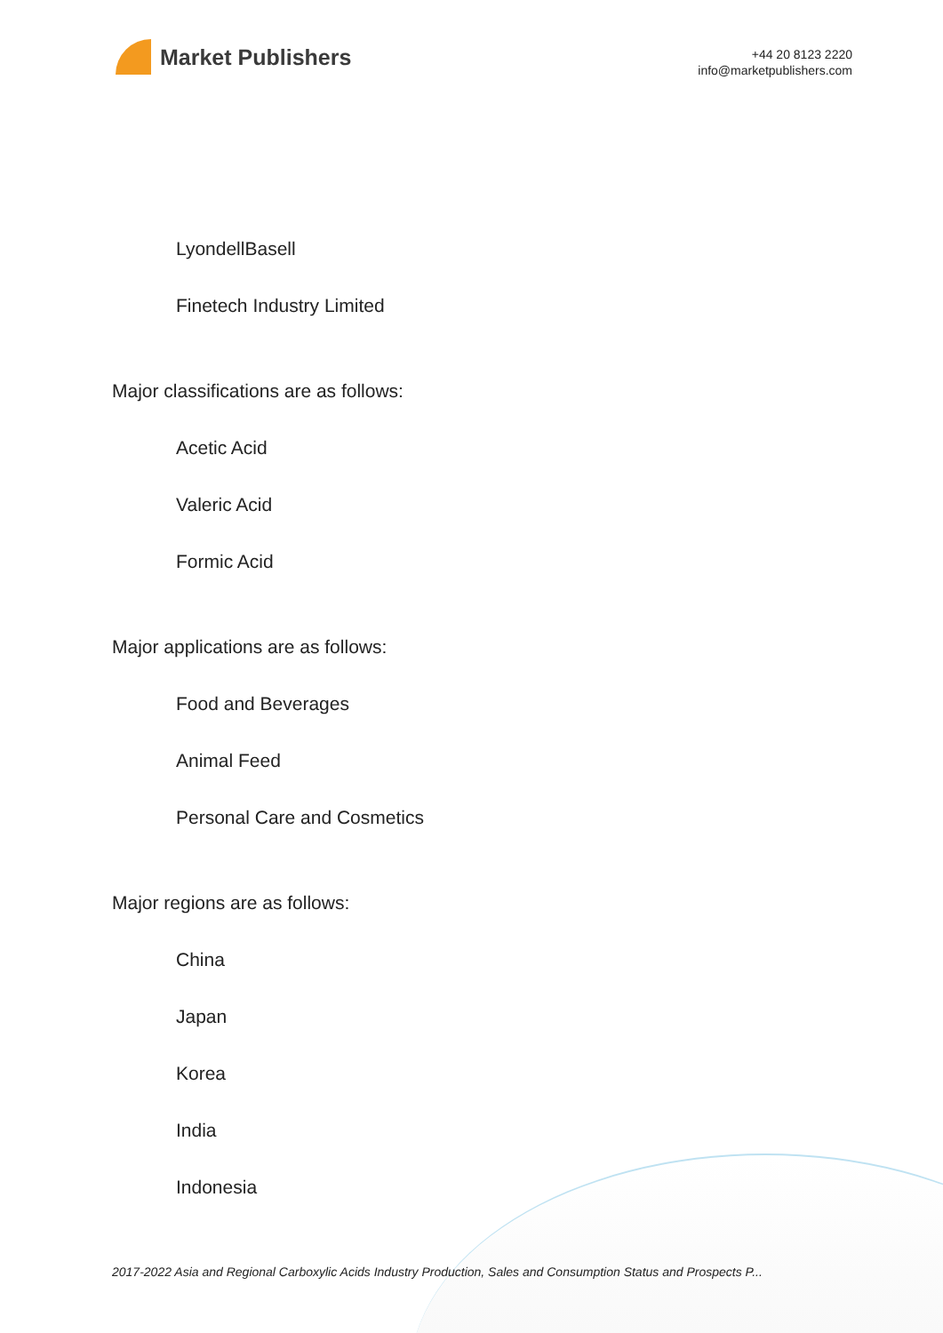Market Publishers
+44 20 8123 2220
info@marketpublishers.com
LyondellBasell
Finetech Industry Limited
Major classifications are as follows:
Acetic Acid
Valeric Acid
Formic Acid
Major applications are as follows:
Food and Beverages
Animal Feed
Personal Care and Cosmetics
Major regions are as follows:
China
Japan
Korea
India
Indonesia
2017-2022 Asia and Regional Carboxylic Acids Industry Production, Sales and Consumption Status and Prospects P...